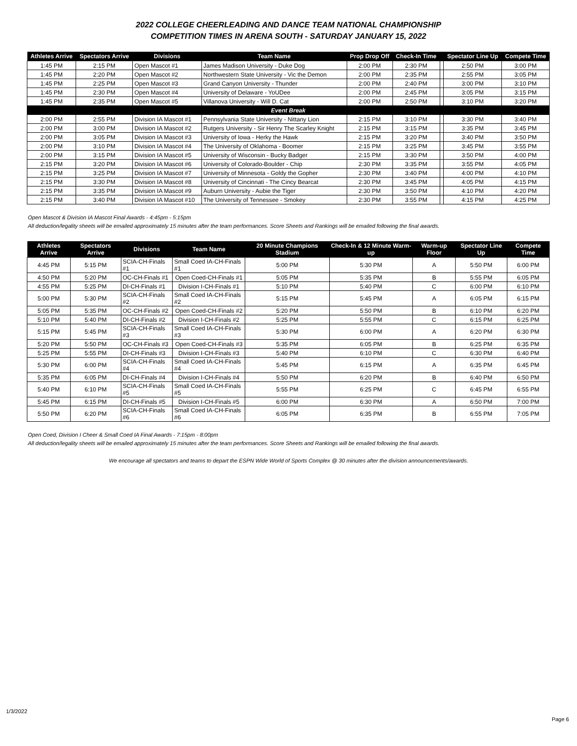2022 COLLEGE CHEERLEADING AND DANCE TEAM NATIONAL CHAMPIONSHIP
COMPETITION TIMES IN ARENA SOUTH - SATURDAY JANUARY 15, 2022
| Athletes Arrive | Spectators Arrive | Divisions | Team Name | Prop Drop Off | Check-In Time | | Spectator Line Up | Compete Time |
| --- | --- | --- | --- | --- | --- | --- | --- | --- |
| 1:45 PM | 2:15 PM | Open Mascot #1 | James Madison University - Duke Dog | 2:00 PM | 2:30 PM | | 2:50 PM | 3:00 PM |
| 1:45 PM | 2:20 PM | Open Mascot #2 | Northwestern State University - Vic the Demon | 2:00 PM | 2:35 PM | | 2:55 PM | 3:05 PM |
| 1:45 PM | 2:25 PM | Open Mascot #3 | Grand Canyon University - Thunder | 2:00 PM | 2:40 PM | | 3:00 PM | 3:10 PM |
| 1:45 PM | 2:30 PM | Open Mascot #4 | University of Delaware - YoUDee | 2:00 PM | 2:45 PM | | 3:05 PM | 3:15 PM |
| 1:45 PM | 2:35 PM | Open Mascot #5 | Villanova University - Will D. Cat | 2:00 PM | 2:50 PM | | 3:10 PM | 3:20 PM |
| Event Break | | | | | | | | |
| 2:00 PM | 2:55 PM | Division IA Mascot #1 | Pennsylvania State University - Nittany Lion | 2:15 PM | 3:10 PM | | 3:30 PM | 3:40 PM |
| 2:00 PM | 3:00 PM | Division IA Mascot #2 | Rutgers University - Sir Henry The Scarley Knight | 2:15 PM | 3:15 PM | | 3:35 PM | 3:45 PM |
| 2:00 PM | 3:05 PM | Division IA Mascot #3 | University of Iowa - Herky the Hawk | 2:15 PM | 3:20 PM | | 3:40 PM | 3:50 PM |
| 2:00 PM | 3:10 PM | Division IA Mascot #4 | The University of Oklahoma - Boomer | 2:15 PM | 3:25 PM | | 3:45 PM | 3:55 PM |
| 2:00 PM | 3:15 PM | Division IA Mascot #5 | University of Wisconsin - Bucky Badger | 2:15 PM | 3:30 PM | | 3:50 PM | 4:00 PM |
| 2:15 PM | 3:20 PM | Division IA Mascot #6 | University of Colorado-Boulder - Chip | 2:30 PM | 3:35 PM | | 3:55 PM | 4:05 PM |
| 2:15 PM | 3:25 PM | Division IA Mascot #7 | University of Minnesota - Goldy the Gopher | 2:30 PM | 3:40 PM | | 4:00 PM | 4:10 PM |
| 2:15 PM | 3:30 PM | Division IA Mascot #8 | University of Cincinnati - The Cincy Bearcat | 2:30 PM | 3:45 PM | | 4:05 PM | 4:15 PM |
| 2:15 PM | 3:35 PM | Division IA Mascot #9 | Auburn University - Aubie the Tiger | 2:30 PM | 3:50 PM | | 4:10 PM | 4:20 PM |
| 2:15 PM | 3:40 PM | Division IA Mascot #10 | The University of Tennessee - Smokey | 2:30 PM | 3:55 PM | | 4:15 PM | 4:25 PM |
Open Mascot & Division IA Mascot Final Awards - 4:45pm - 5:15pm
All deduction/legality sheets will be emailed approximately 15 minutes after the team performances. Score Sheets and Rankings will be emailed following the final awards.
| Athletes Arrive | Spectators Arrive | Divisions | Team Name | 20 Minute Champions Stadium | Check-In & 12 Minute Warm-up | Warm-up Floor | Spectator Line Up | Compete Time |
| --- | --- | --- | --- | --- | --- | --- | --- | --- |
| 4:45 PM | 5:15 PM | SCIA-CH-Finals #1 | Small Coed IA-CH-Finals #1 | 5:00 PM | 5:30 PM | A | 5:50 PM | 6:00 PM |
| 4:50 PM | 5:20 PM | OC-CH-Finals #1 | Open Coed-CH-Finals #1 | 5:05 PM | 5:35 PM | B | 5:55 PM | 6:05 PM |
| 4:55 PM | 5:25 PM | DI-CH-Finals #1 | Division I-CH-Finals #1 | 5:10 PM | 5:40 PM | C | 6:00 PM | 6:10 PM |
| 5:00 PM | 5:30 PM | SCIA-CH-Finals #2 | Small Coed IA-CH-Finals #2 | 5:15 PM | 5:45 PM | A | 6:05 PM | 6:15 PM |
| 5:05 PM | 5:35 PM | OC-CH-Finals #2 | Open Coed-CH-Finals #2 | 5:20 PM | 5:50 PM | B | 6:10 PM | 6:20 PM |
| 5:10 PM | 5:40 PM | DI-CH-Finals #2 | Division I-CH-Finals #2 | 5:25 PM | 5:55 PM | C | 6:15 PM | 6:25 PM |
| 5:15 PM | 5:45 PM | SCIA-CH-Finals #3 | Small Coed IA-CH-Finals #3 | 5:30 PM | 6:00 PM | A | 6:20 PM | 6:30 PM |
| 5:20 PM | 5:50 PM | OC-CH-Finals #3 | Open Coed-CH-Finals #3 | 5:35 PM | 6:05 PM | B | 6:25 PM | 6:35 PM |
| 5:25 PM | 5:55 PM | DI-CH-Finals #3 | Division I-CH-Finals #3 | 5:40 PM | 6:10 PM | C | 6:30 PM | 6:40 PM |
| 5:30 PM | 6:00 PM | SCIA-CH-Finals #4 | Small Coed IA-CH-Finals #4 | 5:45 PM | 6:15 PM | A | 6:35 PM | 6:45 PM |
| 5:35 PM | 6:05 PM | DI-CH-Finals #4 | Division I-CH-Finals #4 | 5:50 PM | 6:20 PM | B | 6:40 PM | 6:50 PM |
| 5:40 PM | 6:10 PM | SCIA-CH-Finals #5 | Small Coed IA-CH-Finals #5 | 5:55 PM | 6:25 PM | C | 6:45 PM | 6:55 PM |
| 5:45 PM | 6:15 PM | DI-CH-Finals #5 | Division I-CH-Finals #5 | 6:00 PM | 6:30 PM | A | 6:50 PM | 7:00 PM |
| 5:50 PM | 6:20 PM | SCIA-CH-Finals #6 | Small Coed IA-CH-Finals #6 | 6:05 PM | 6:35 PM | B | 6:55 PM | 7:05 PM |
Open Coed, Division I Cheer & Small Coed IA Final Awards - 7:15pm - 8:00pm
All deduction/legality sheets will be emailed approximately 15 minutes after the team performances. Score Sheets and Rankings will be emailed following the final awards.
We encourage all spectators and teams to depart the ESPN Wide World of Sports Complex @ 30 minutes after the division announcements/awards.
1/3/2022
Page 6